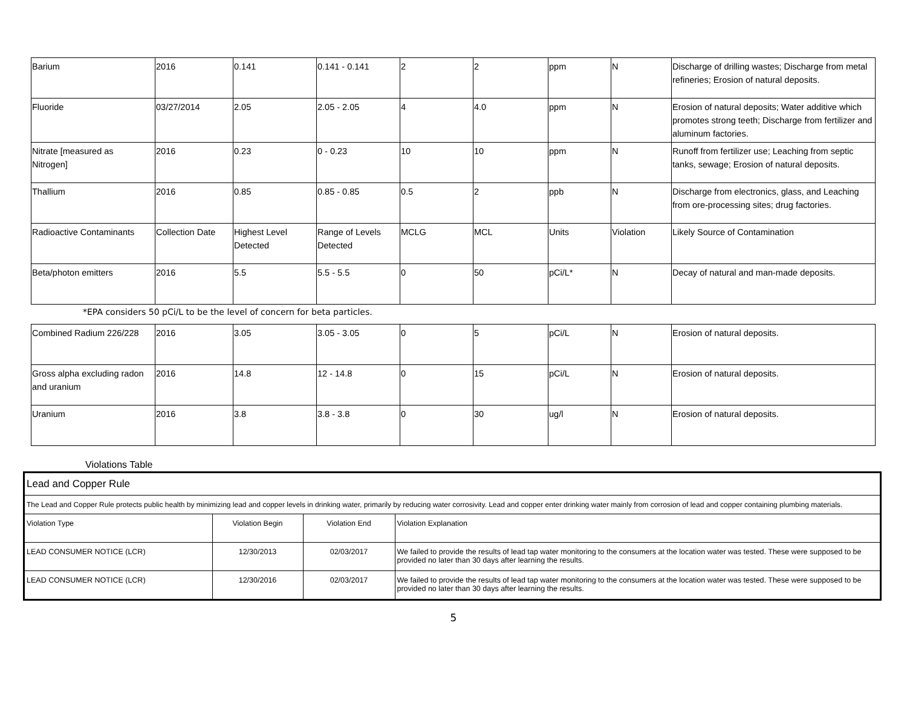| Barium | 2016 | 0.141 | 0.141 - 0.141 | 2 | 2 | ppm | N | Discharge of drilling wastes; Discharge from metal refineries; Erosion of natural deposits. |
| Fluoride | 03/27/2014 | 2.05 | 2.05 - 2.05 | 4 | 4.0 | ppm | N | Erosion of natural deposits; Water additive which promotes strong teeth; Discharge from fertilizer and aluminum factories. |
| Nitrate [measured as Nitrogen] | 2016 | 0.23 | 0 - 0.23 | 10 | 10 | ppm | N | Runoff from fertilizer use; Leaching from septic tanks, sewage; Erosion of natural deposits. |
| Thallium | 2016 | 0.85 | 0.85 - 0.85 | 0.5 | 2 | ppb | N | Discharge from electronics, glass, and Leaching from ore-processing sites; drug factories. |
| Radioactive Contaminants | Collection Date | Highest Level Detected | Range of Levels Detected | MCLG | MCL | Units | Violation | Likely Source of Contamination |
| Beta/photon emitters | 2016 | 5.5 | 5.5 - 5.5 | 0 | 50 | pCi/L* | N | Decay of natural and man-made deposits. |
*EPA considers 50 pCi/L to be the level of concern for beta particles.
| Combined Radium 226/228 | 2016 | 3.05 | 3.05 - 3.05 | 0 | 5 | pCi/L | N | Erosion of natural deposits. |
| Gross alpha excluding radon and uranium | 2016 | 14.8 | 12 - 14.8 | 0 | 15 | pCi/L | N | Erosion of natural deposits. |
| Uranium | 2016 | 3.8 | 3.8 - 3.8 | 0 | 30 | ug/l | N | Erosion of natural deposits. |
Violations Table
Lead and Copper Rule
The Lead and Copper Rule protects public health by minimizing lead and copper levels in drinking water, primarily by reducing water corrosivity. Lead and copper enter drinking water mainly from corrosion of lead and copper containing plumbing materials.
| Violation Type | Violation Begin | Violation End | Violation Explanation |
| LEAD CONSUMER NOTICE (LCR) | 12/30/2013 | 02/03/2017 | We failed to provide the results of lead tap water monitoring to the consumers at the location water was tested. These were supposed to be provided no later than 30 days after learning the results. |
| LEAD CONSUMER NOTICE (LCR) | 12/30/2016 | 02/03/2017 | We failed to provide the results of lead tap water monitoring to the consumers at the location water was tested. These were supposed to be provided no later than 30 days after learning the results. |
5